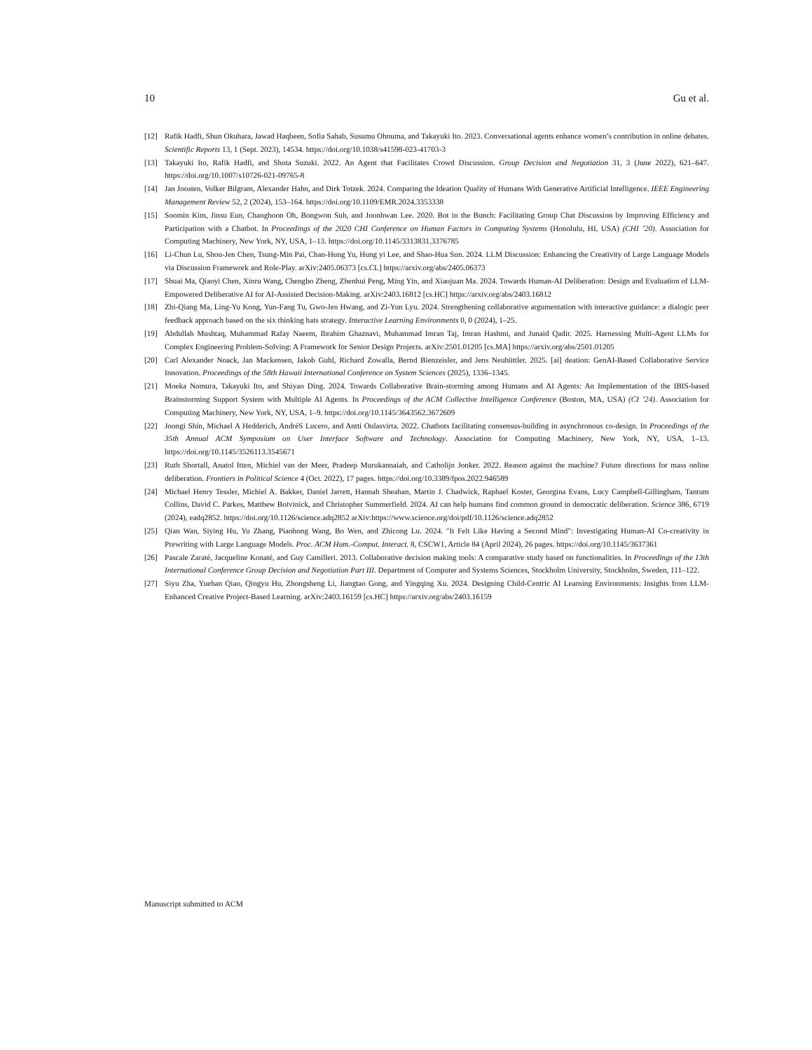10 Gu et al.
[12] Rafik Hadfi, Shun Okuhara, Jawad Haqbeen, Sofia Sahab, Susumu Ohnuma, and Takayuki Ito. 2023. Conversational agents enhance women’s contribution in online debates. Scientific Reports 13, 1 (Sept. 2023), 14534. https://doi.org/10.1038/s41598-023-41703-3
[13] Takayuki Ito, Rafik Hadfi, and Shota Suzuki. 2022. An Agent that Facilitates Crowd Discussion. Group Decision and Negotiation 31, 3 (June 2022), 621–647. https://doi.org/10.1007/s10726-021-09765-8
[14] Jan Joosten, Volker Bilgram, Alexander Hahn, and Dirk Totzek. 2024. Comparing the Ideation Quality of Humans With Generative Artificial Intelligence. IEEE Engineering Management Review 52, 2 (2024), 153–164. https://doi.org/10.1109/EMR.2024.3353338
[15] Soomin Kim, Jinsu Eun, Changhoon Oh, Bongwon Suh, and Joonhwan Lee. 2020. Bot in the Bunch: Facilitating Group Chat Discussion by Improving Efficiency and Participation with a Chatbot. In Proceedings of the 2020 CHI Conference on Human Factors in Computing Systems (Honolulu, HI, USA) (CHI ’20). Association for Computing Machinery, New York, NY, USA, 1–13. https://doi.org/10.1145/3313831.3376785
[16] Li-Chun Lu, Shou-Jen Chen, Tsung-Min Pai, Chan-Hung Yu, Hung yi Lee, and Shao-Hua Sun. 2024. LLM Discussion: Enhancing the Creativity of Large Language Models via Discussion Framework and Role-Play. arXiv:2405.06373 [cs.CL] https://arxiv.org/abs/2405.06373
[17] Shuai Ma, Qiaoyi Chen, Xinru Wang, Chengbo Zheng, Zhenhui Peng, Ming Yin, and Xiaojuan Ma. 2024. Towards Human-AI Deliberation: Design and Evaluation of LLM-Empowered Deliberative AI for AI-Assisted Decision-Making. arXiv:2403.16812 [cs.HC] https://arxiv.org/abs/2403.16812
[18] Zhi-Qiang Ma, Ling-Yu Kong, Yun-Fang Tu, Gwo-Jen Hwang, and Zi-Yun Lyu. 2024. Strengthening collaborative argumentation with interactive guidance: a dialogic peer feedback approach based on the six thinking hats strategy. Interactive Learning Environments 0, 0 (2024), 1–25.
[19] Abdullah Mushtaq, Muhammad Rafay Naeem, Ibrahim Ghaznavi, Muhammad Imran Taj, Imran Hashmi, and Junaid Qadir. 2025. Harnessing Multi-Agent LLMs for Complex Engineering Problem-Solving: A Framework for Senior Design Projects. arXiv:2501.01205 [cs.MA] https://arxiv.org/abs/2501.01205
[20] Carl Alexander Noack, Jan Mackensen, Jakob Guhl, Richard Zowalla, Bernd Bienzeisler, and Jens Neuhüttler. 2025. [ai] deation: GenAI-Based Collaborative Service Innovation. Proceedings of the 58th Hawaii International Conference on System Sciences (2025), 1336–1345.
[21] Moeka Nomura, Takayuki Ito, and Shiyao Ding. 2024. Towards Collaborative Brain-storming among Humans and AI Agents: An Implementation of the IBIS-based Brainstorming Support System with Multiple AI Agents. In Proceedings of the ACM Collective Intelligence Conference (Boston, MA, USA) (CI ’24). Association for Computing Machinery, New York, NY, USA, 1–9. https://doi.org/10.1145/3643562.3672609
[22] Joongi Shin, Michael A Hedderich, AndréS Lucero, and Antti Oulasvirta. 2022. Chatbots facilitating consensus-building in asynchronous co-design. In Proceedings of the 35th Annual ACM Symposium on User Interface Software and Technology. Association for Computing Machinery, New York, NY, USA, 1–13. https://doi.org/10.1145/3526113.3545671
[23] Ruth Shortall, Anatol Itten, Michiel van der Meer, Pradeep Murukannaiah, and Catholijn Jonker. 2022. Reason against the machine? Future directions for mass online deliberation. Frontiers in Political Science 4 (Oct. 2022), 17 pages. https://doi.org/10.3389/fpos.2022.946589
[24] Michael Henry Tessler, Michiel A. Bakker, Daniel Jarrett, Hannah Sheahan, Martin J. Chadwick, Raphael Koster, Georgina Evans, Lucy Campbell-Gillingham, Tantum Collins, David C. Parkes, Matthew Botvinick, and Christopher Summerfield. 2024. AI can help humans find common ground in democratic deliberation. Science 386, 6719 (2024), eadq2852. https://doi.org/10.1126/science.adq2852 arXiv:https://www.science.org/doi/pdf/10.1126/science.adq2852
[25] Qian Wan, Siying Hu, Yu Zhang, Piaohong Wang, Bo Wen, and Zhicong Lu. 2024. "It Felt Like Having a Second Mind": Investigating Human-AI Co-creativity in Prewriting with Large Language Models. Proc. ACM Hum.-Comput. Interact. 8, CSCW1, Article 84 (April 2024), 26 pages. https://doi.org/10.1145/3637361
[26] Pascale Zaraté, Jacqueline Konaté, and Guy Camilleri. 2013. Collaborative decision making tools: A comparative study based on functionalities. In Proceedings of the 13th International Conference Group Decision and Negotiation Part III. Department of Computer and Systems Sciences, Stockholm University, Stockholm, Sweden, 111–122.
[27] Siyu Zha, Yuehan Qiao, Qingyu Hu, Zhongsheng Li, Jiangtao Gong, and Yingqing Xu. 2024. Designing Child-Centric AI Learning Environments: Insights from LLM-Enhanced Creative Project-Based Learning. arXiv:2403.16159 [cs.HC] https://arxiv.org/abs/2403.16159
Manuscript submitted to ACM